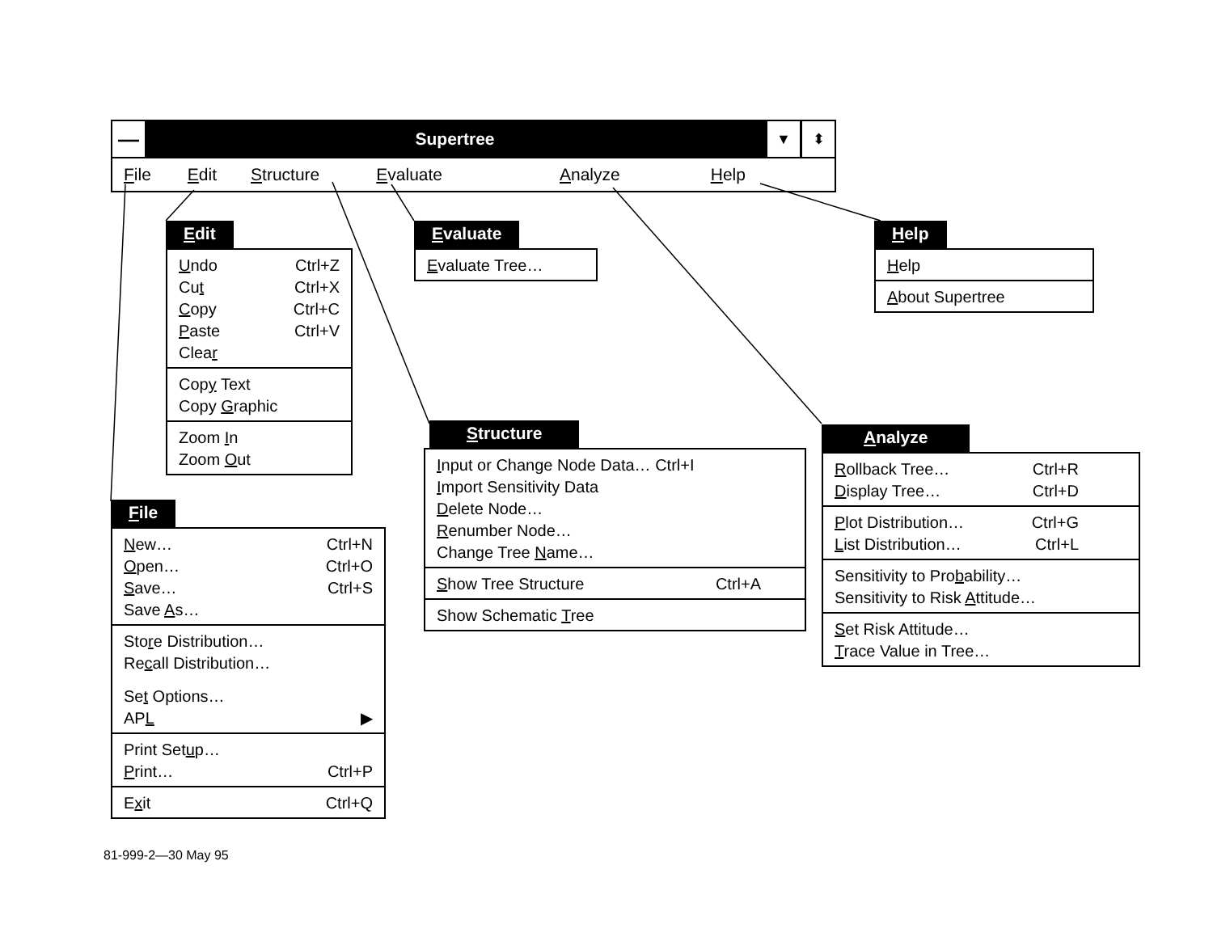—
Supertree
▼ ⬍
File Edit Structure Evaluate Analyze Help
Edit
Undo Ctrl+Z
Cut Ctrl+X
Copy Ctrl+C
Paste Ctrl+V
Clear
Copy Text
Copy Graphic
Zoom In
Zoom Out
File
New… Ctrl+N
Open… Ctrl+O
Save… Ctrl+S
Save As…
Store Distribution…
Recall Distribution…
Set Options…
APL ▶
Print Setup…
Print… Ctrl+P
Exit Ctrl+Q
Evaluate
Evaluate Tree…
Structure
Input or Change Node Data… Ctrl+I
Import Sensitivity Data
Delete Node…
Renumber Node…
Change Tree Name…
Show Tree Structure Ctrl+A
Show Schematic Tree
Help
Help
About Supertree
Analyze
Rollback Tree… Ctrl+R
Display Tree… Ctrl+D
Plot Distribution… Ctrl+G
List Distribution… Ctrl+L
Sensitivity to Probability…
Sensitivity to Risk Attitude…
Set Risk Attitude…
Trace Value in Tree…
81-999-2—30 May 95